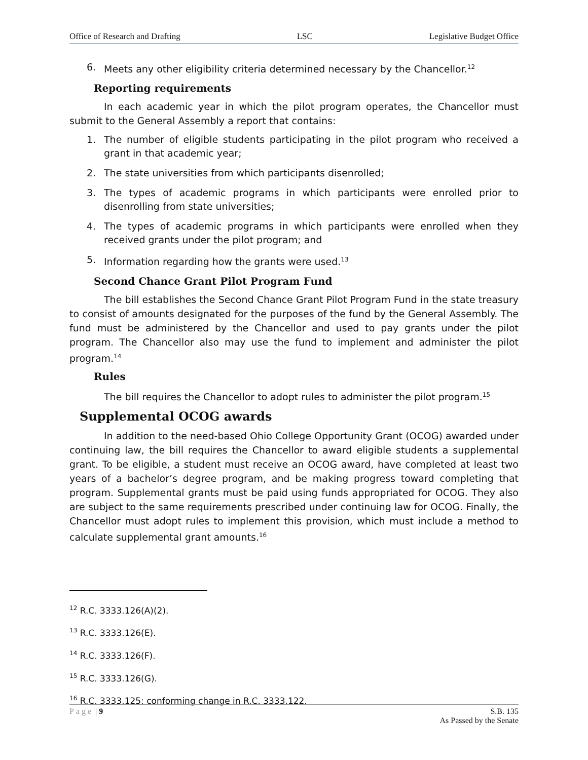Office of Research and Drafting LSC Legislative Budget Office
6. Meets any other eligibility criteria determined necessary by the Chancellor.<sup>12</sup>
Reporting requirements
In each academic year in which the pilot program operates, the Chancellor must submit to the General Assembly a report that contains:
1. The number of eligible students participating in the pilot program who received a grant in that academic year;
2. The state universities from which participants disenrolled;
3. The types of academic programs in which participants were enrolled prior to disenrolling from state universities;
4. The types of academic programs in which participants were enrolled when they received grants under the pilot program; and
5. Information regarding how the grants were used.<sup>13</sup>
Second Chance Grant Pilot Program Fund
The bill establishes the Second Chance Grant Pilot Program Fund in the state treasury to consist of amounts designated for the purposes of the fund by the General Assembly. The fund must be administered by the Chancellor and used to pay grants under the pilot program. The Chancellor also may use the fund to implement and administer the pilot program.<sup>14</sup>
Rules
The bill requires the Chancellor to adopt rules to administer the pilot program.<sup>15</sup>
Supplemental OCOG awards
In addition to the need-based Ohio College Opportunity Grant (OCOG) awarded under continuing law, the bill requires the Chancellor to award eligible students a supplemental grant. To be eligible, a student must receive an OCOG award, have completed at least two years of a bachelor’s degree program, and be making progress toward completing that program. Supplemental grants must be paid using funds appropriated for OCOG. They also are subject to the same requirements prescribed under continuing law for OCOG. Finally, the Chancellor must adopt rules to implement this provision, which must include a method to calculate supplemental grant amounts.<sup>16</sup>
<sup>12</sup> R.C. 3333.126(A)(2).
<sup>13</sup> R.C. 3333.126(E).
<sup>14</sup> R.C. 3333.126(F).
<sup>15</sup> R.C. 3333.126(G).
<sup>16</sup> R.C. 3333.125; conforming change in R.C. 3333.122.
Page | 9 S.B. 135
As Passed by the Senate